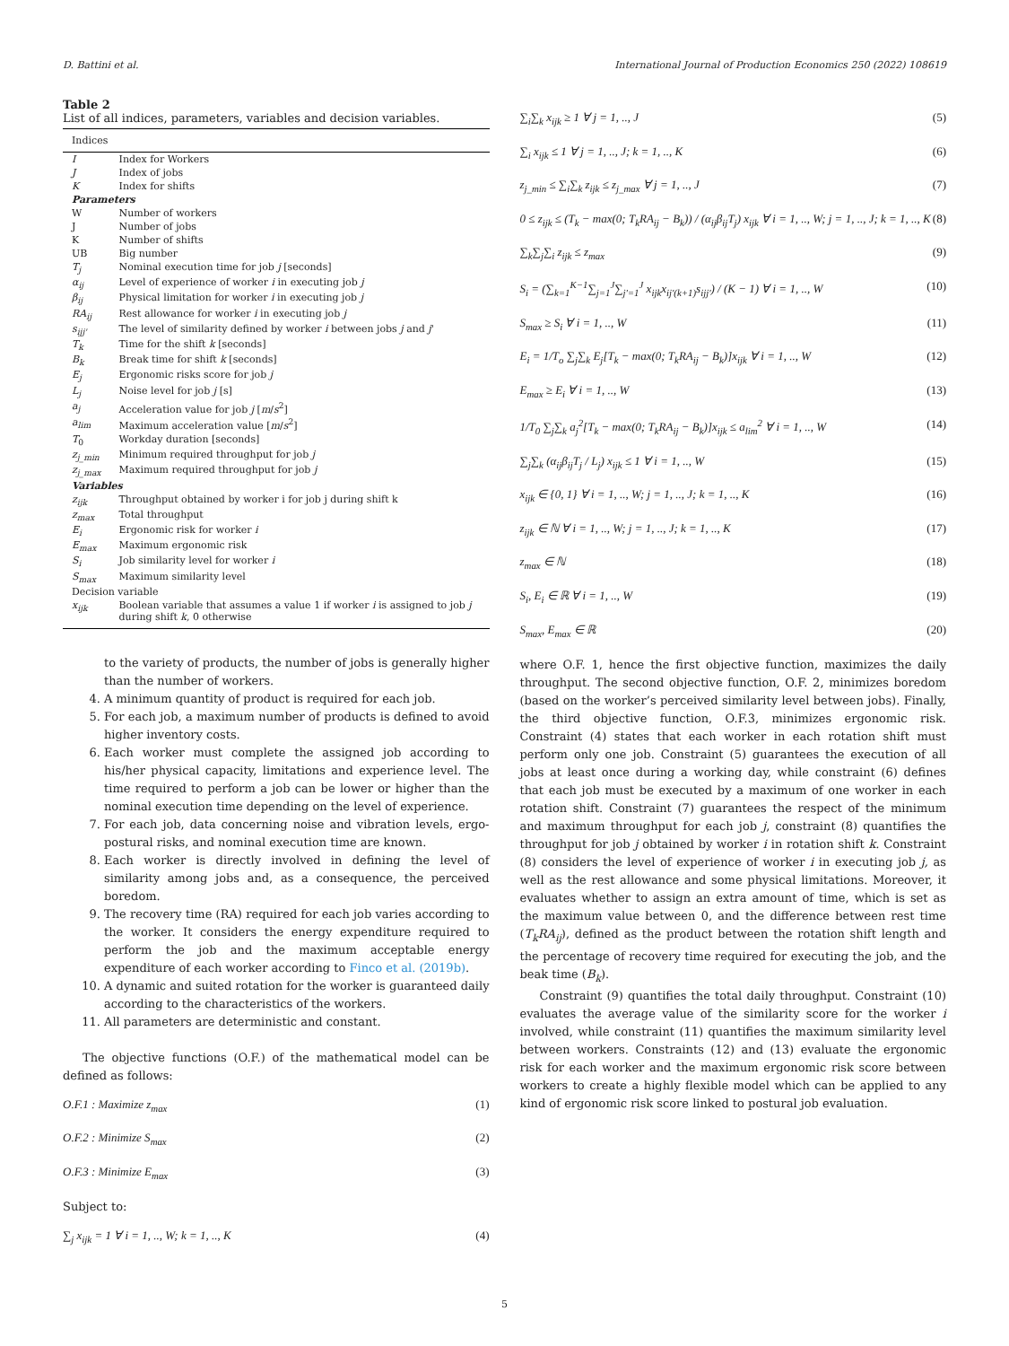D. Battini et al. International Journal of Production Economics 250 (2022) 108619
Table 2
List of all indices, parameters, variables and decision variables.
| Indices | |
| --- | --- |
| I | Index for Workers |
| J | Index of jobs |
| K | Index for shifts |
| Parameters | |
| W | Number of workers |
| J | Number of jobs |
| K | Number of shifts |
| UB | Big number |
| T<sub>j</sub> | Nominal execution time for job j [seconds] |
| α<sub>ij</sub> | Level of experience of worker i in executing job j |
| β<sub>ij</sub> | Physical limitation for worker i in executing job j |
| RA<sub>ij</sub> | Rest allowance for worker i in executing job j |
| s<sub>ijj'</sub> | The level of similarity defined by worker i between jobs j and j ' |
| T<sub>k</sub> | Time for the shift k [seconds] |
| B<sub>k</sub> | Break time for shift k [seconds] |
| E<sub>j</sub> | Ergonomic risks score for job j |
| L<sub>j</sub> | Noise level for job j [s] |
| a<sub>j</sub> | Acceleration value for job j [ m / s<sup>2</sup>] |
| a<sub>lim</sub> | Maximum acceleration value [ m / s<sup>2</sup>] |
| T<sub>0</sub> | Workday duration [seconds] |
| z<sub>j_min</sub> | Minimum required throughput for job j |
| z<sub>j_max</sub> | Maximum required throughput for job j |
| Variables | |
| z<sub>ijk</sub> | Throughput obtained by worker i for job j during shift k |
| z<sub>max</sub> | Total throughput |
| E<sub>i</sub> | Ergonomic risk for worker i |
| E<sub>max</sub> | Maximum ergonomic risk |
| S<sub>i</sub> | Job similarity level for worker i |
| S<sub>max</sub> | Maximum similarity level |
| Decision variable | |
| x<sub>ijk</sub> | Boolean variable that assumes a value 1 if worker i is assigned to job j during shift k , 0 otherwise |
to the variety of products, the number of jobs is generally higher than the number of workers.
4. A minimum quantity of product is required for each job.
5. For each job, a maximum number of products is defined to avoid higher inventory costs.
6. Each worker must complete the assigned job according to his/her physical capacity, limitations and experience level. The time required to perform a job can be lower or higher than the nominal execution time depending on the level of experience.
7. For each job, data concerning noise and vibration levels, ergo-postural risks, and nominal execution time are known.
8. Each worker is directly involved in defining the level of similarity among jobs and, as a consequence, the perceived boredom.
9. The recovery time (RA) required for each job varies according to the worker. It considers the energy expenditure required to perform the job and the maximum acceptable energy expenditure of each worker according to Finco et al. (2019b).
10. A dynamic and suited rotation for the worker is guaranteed daily according to the characteristics of the workers.
11. All parameters are deterministic and constant.
The objective functions (O.F.) of the mathematical model can be defined as follows:
O.F.1 : Maximize z<sub>max</sub> (1)
O.F.2 : Minimize S<sub>max</sub> (2)
O.F.3 : Minimize E<sub>max</sub> (3)
Subject to:
∑<sub>j</sub> x<sub>ijk</sub> = 1 ∀ i = 1, .., W; k = 1, .., K (4)
∑<sub>i</sub>∑<sub>k</sub> x<sub>ijk</sub> ≥ 1 ∀ j = 1, .., J (5)
∑<sub>i</sub> x<sub>ijk</sub> ≤ 1 ∀ j = 1, .., J; k = 1, .., K (6)
z<sub>j_min</sub> ≤ ∑<sub>i</sub>∑<sub>k</sub> z<sub>ijk</sub> ≤ z<sub>j_max</sub> ∀ j = 1, .., J (7)
0 ≤ z<sub>ijk</sub> ≤ (T<sub>k</sub> − max(0; T<sub>k</sub>RA<sub>ij</sub> − B<sub>k</sub>)) / (α<sub>ij</sub>β<sub>ij</sub>T<sub>j</sub>) x<sub>ijk</sub> ∀ i = 1, .., W; j = 1, .., J; k = 1, .., K (8)
∑<sub>k</sub>∑<sub>j</sub>∑<sub>i</sub> z<sub>ijk</sub> ≤ z<sub>max</sub> (9)
S<sub>i</sub> = (∑<sub>k=1</sub><sup>K−1</sup>∑<sub>j=1</sub><sup>J</sup>∑<sub>j'=1</sub><sup>J</sup> x<sub>ijk</sub>x<sub>ij'(k+1)</sub>s<sub>ijj'</sub>) / (K − 1) ∀ i = 1, .., W (10)
S<sub>max</sub> ≥ S<sub>i</sub> ∀ i = 1, .., W (11)
E<sub>i</sub> = 1/T<sub>o</sub> ∑<sub>j</sub>∑<sub>k</sub> E<sub>j</sub>[T<sub>k</sub> − max(0; T<sub>k</sub>RA<sub>ij</sub> − B<sub>k</sub>)]x<sub>ijk</sub> ∀ i = 1, .., W (12)
E<sub>max</sub> ≥ E<sub>i</sub> ∀ i = 1, .., W (13)
1/T<sub>0</sub> ∑<sub>j</sub>∑<sub>k</sub> a<sub>j</sub><sup>2</sup>[T<sub>k</sub> − max(0; T<sub>k</sub>RA<sub>ij</sub> − B<sub>k</sub>)]x<sub>ijk</sub> ≤ a<sub>lim</sub><sup>2</sup> ∀ i = 1, .., W (14)
∑<sub>j</sub>∑<sub>k</sub> (α<sub>ij</sub>β<sub>ij</sub>T<sub>j</sub> / L<sub>j</sub>) x<sub>ijk</sub> ≤ 1 ∀ i = 1, .., W (15)
x<sub>ijk</sub> ∈ {0, 1} ∀ i = 1, .., W; j = 1, .., J; k = 1, .., K (16)
z<sub>ijk</sub> ∈ ℕ ∀ i = 1, .., W; j = 1, .., J; k = 1, .., K (17)
z<sub>max</sub> ∈ ℕ (18)
S<sub>i</sub>, E<sub>i</sub> ∈ ℝ ∀ i = 1, .., W (19)
S<sub>max</sub>, E<sub>max</sub> ∈ ℝ (20)
where O.F. 1, hence the first objective function, maximizes the daily throughput. The second objective function, O.F. 2, minimizes boredom (based on the worker’s perceived similarity level between jobs). Finally, the third objective function, O.F.3, minimizes ergonomic risk. Constraint (4) states that each worker in each rotation shift must perform only one job. Constraint (5) guarantees the execution of all jobs at least once during a working day, while constraint (6) defines that each job must be executed by a maximum of one worker in each rotation shift. Constraint (7) guarantees the respect of the minimum and maximum throughput for each job j, constraint (8) quantifies the throughput for job j obtained by worker i in rotation shift k. Constraint (8) considers the level of experience of worker i in executing job j, as well as the rest allowance and some physical limitations. Moreover, it evaluates whether to assign an extra amount of time, which is set as the maximum value between 0, and the difference between rest time (T<sub>k</sub>RA<sub>ij</sub>), defined as the product between the rotation shift length and the percentage of recovery time required for executing the job, and the beak time (B<sub>k</sub>).
Constraint (9) quantifies the total daily throughput. Constraint (10) evaluates the average value of the similarity score for the worker i involved, while constraint (11) quantifies the maximum similarity level between workers. Constraints (12) and (13) evaluate the ergonomic risk for each worker and the maximum ergonomic risk score between workers to create a highly flexible model which can be applied to any kind of ergonomic risk score linked to postural job evaluation.
5